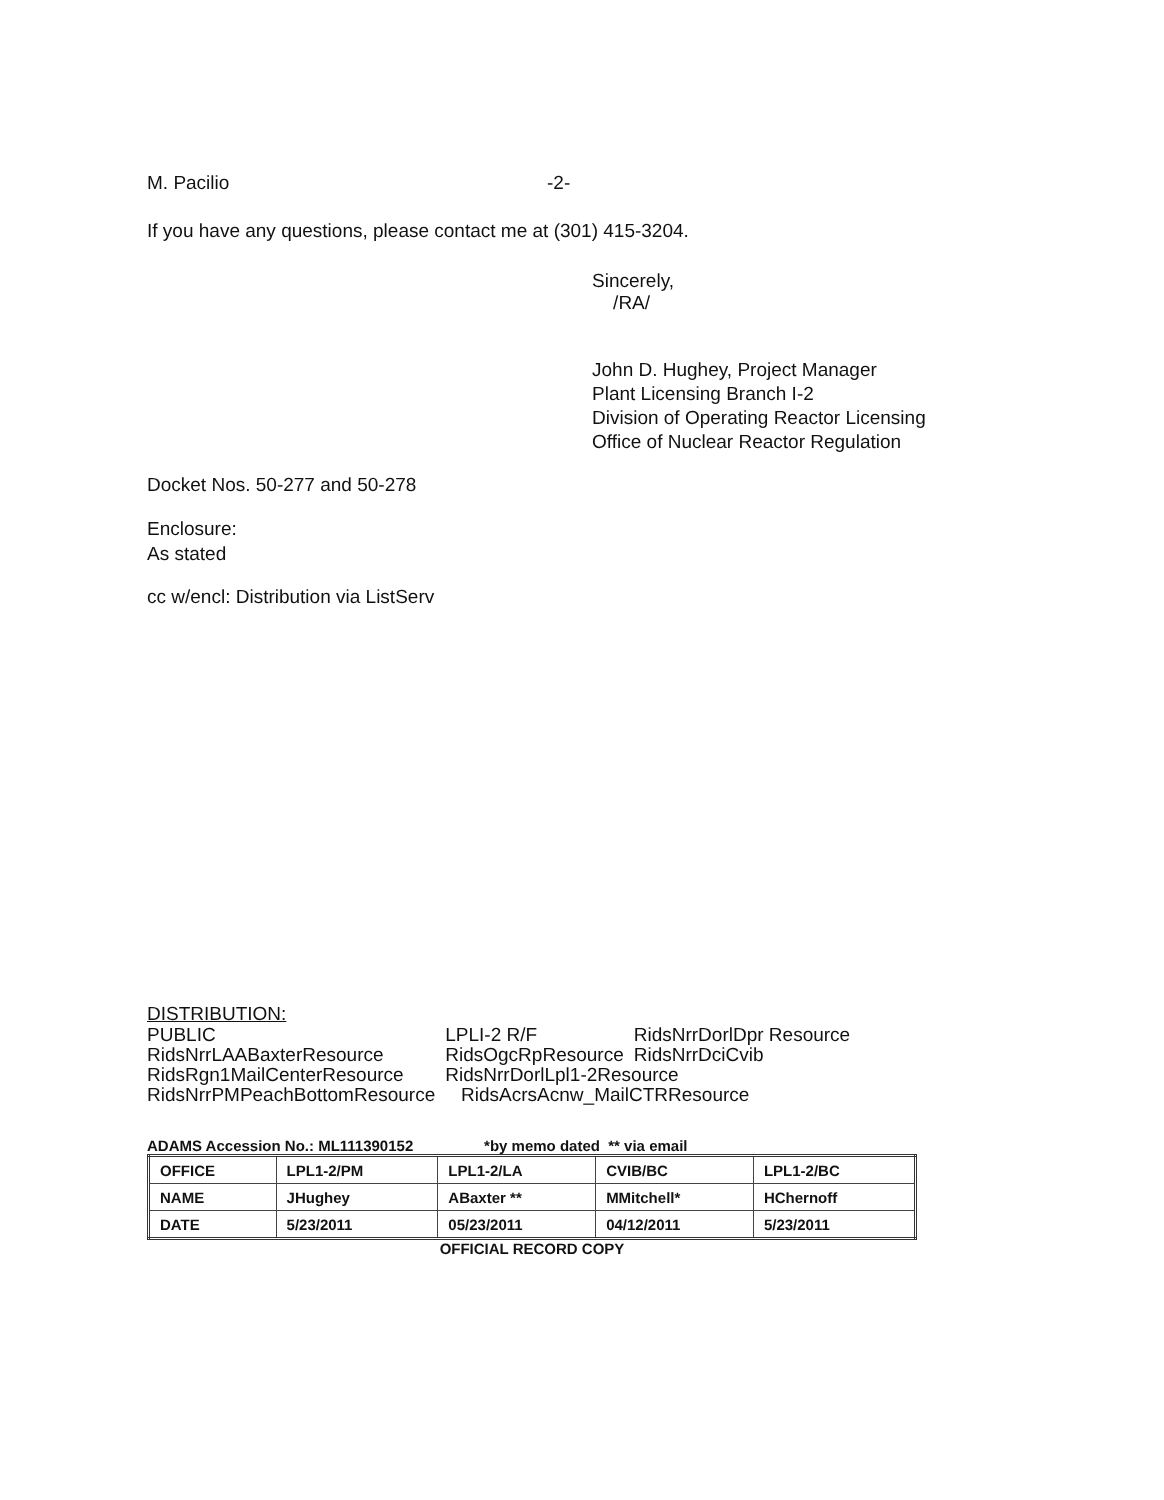M. Pacilio -2-
If you have any questions, please contact me at (301) 415-3204.
Sincerely,
/RA/
John D. Hughey, Project Manager
Plant Licensing Branch I-2
Division of Operating Reactor Licensing
Office of Nuclear Reactor Regulation
Docket Nos. 50-277 and 50-278
Enclosure:
As stated
cc w/encl: Distribution via ListServ
DISTRIBUTION:
| PUBLIC | LPLI-2 R/F | RidsNrrDorlDpr Resource |
| RidsNrrLAABaxterResource | RidsOgcRpResource | RidsNrrDciCvib |
| RidsRgn1MailCenterResource | RidsNrrDorlLpl1-2Resource | |
| RidsNrrPMPeachBottomResource | RidsAcrsAcnw_MailCTRResource | |
ADAMS Accession No.: ML111390152 *by memo dated ** via email
| OFFICE | LPL1-2/PM | LPL1-2/LA | CVIB/BC | LPL1-2/BC |
| NAME | JHughey | ABaxter ** | MMitchell* | HChernoff |
| DATE | 5/23/2011 | 05/23/2011 | 04/12/2011 | 5/23/2011 |
OFFICIAL RECORD COPY